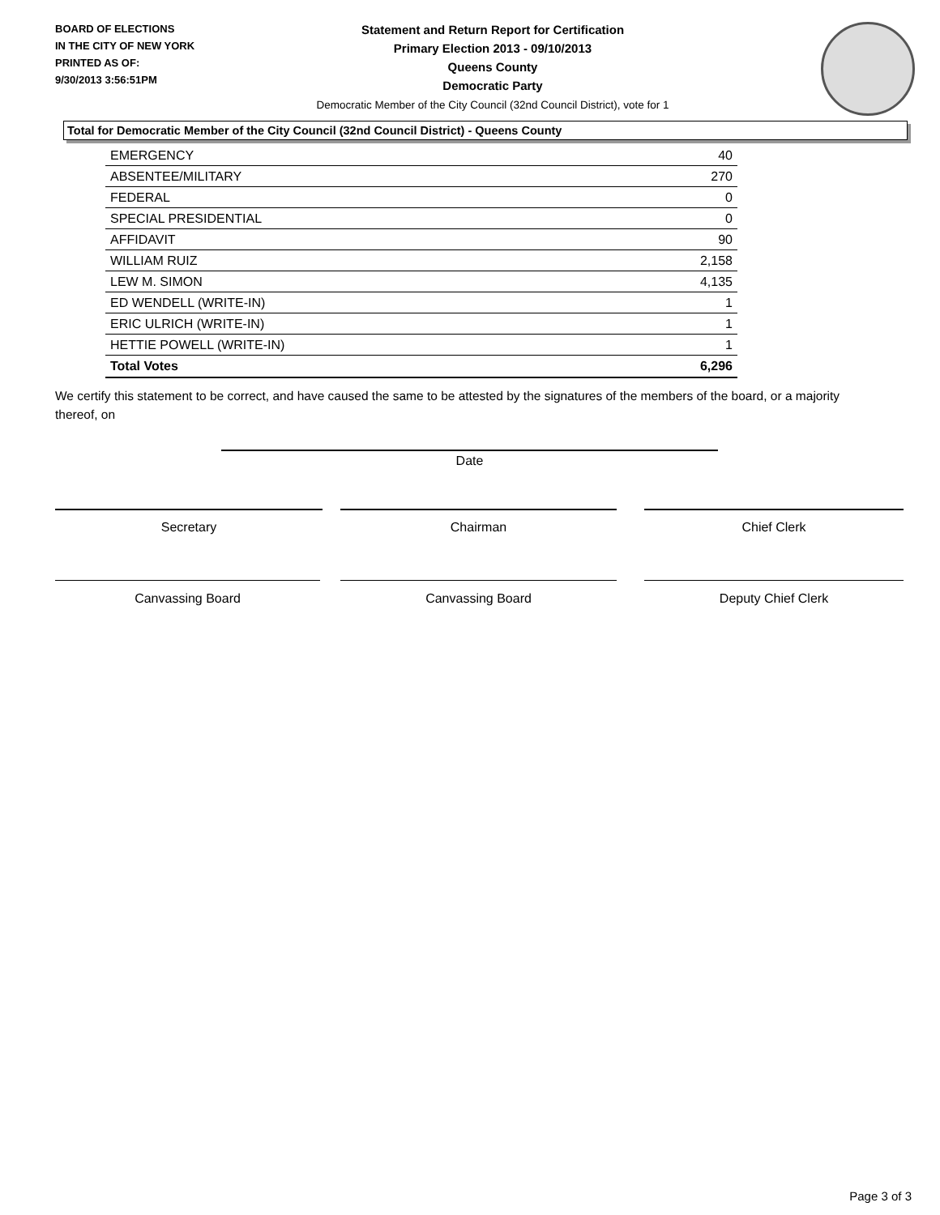BOARD OF ELECTIONS
IN THE CITY OF NEW YORK
PRINTED AS OF:
9/30/2013 3:56:51PM
Statement and Return Report for Certification
Primary Election 2013 - 09/10/2013
Queens County
Democratic Party
Democratic Member of the City Council (32nd Council District), vote for 1
Total for Democratic Member of the City Council (32nd Council District) - Queens County
| EMERGENCY | 40 |
| ABSENTEE/MILITARY | 270 |
| FEDERAL | 0 |
| SPECIAL PRESIDENTIAL | 0 |
| AFFIDAVIT | 90 |
| WILLIAM RUIZ | 2,158 |
| LEW M. SIMON | 4,135 |
| ED WENDELL (WRITE-IN) | 1 |
| ERIC ULRICH (WRITE-IN) | 1 |
| HETTIE POWELL (WRITE-IN) | 1 |
| Total Votes | 6,296 |
We certify this statement to be correct, and have caused the same to be attested by the signatures of the members of the board, or a majority thereof, on
Date
Secretary Chairman Chief Clerk
Canvassing Board Canvassing Board Deputy Chief Clerk
Page 3 of 3